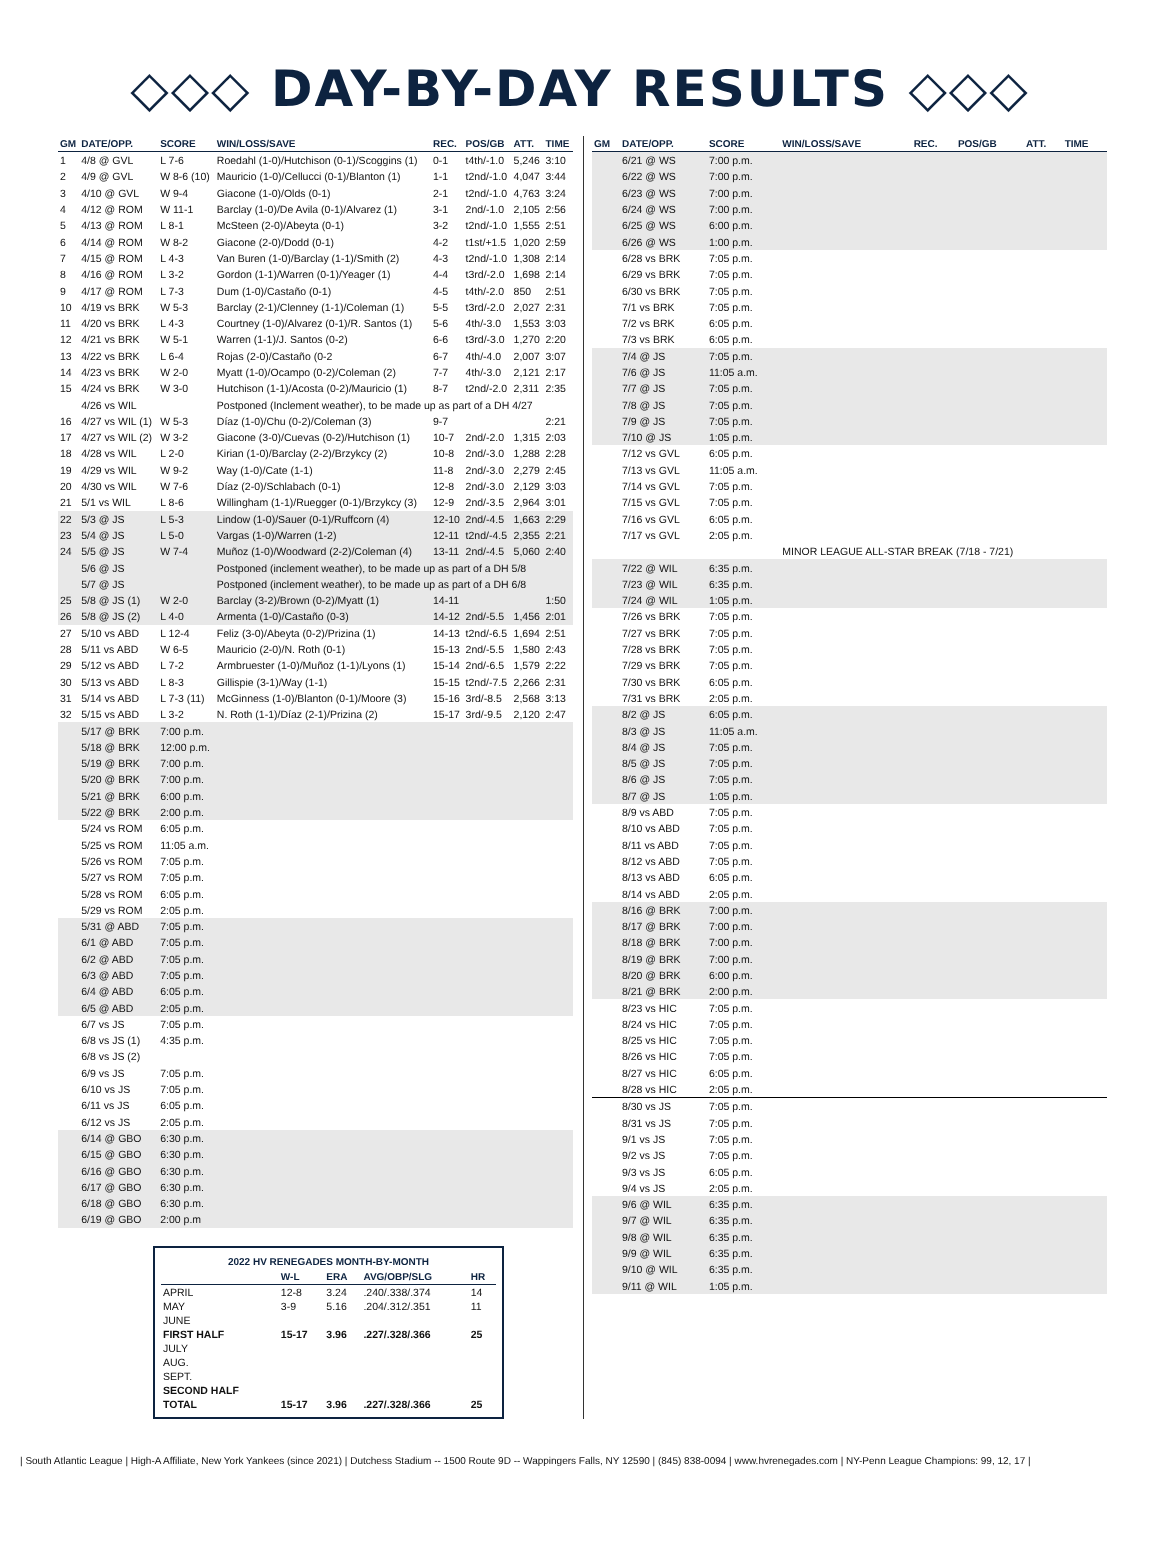◇◇◇ DAY-BY-DAY RESULTS ◇◇◇
| GM | DATE/OPP. | SCORE | WIN/LOSS/SAVE | REC. | POS/GB | ATT. | TIME |
| --- | --- | --- | --- | --- | --- | --- | --- |
| 1 | 4/8 @ GVL | L 7-6 | Roedahl (1-0)/Hutchison (0-1)/Scoggins (1) | 0-1 | t4th/-1.0 | 5,246 | 3:10 |
| 2 | 4/9 @ GVL | W 8-6 (10) | Mauricio (1-0)/Cellucci (0-1)/Blanton (1) | 1-1 | t2nd/-1.0 | 4,047 | 3:44 |
| 3 | 4/10 @ GVL | W 9-4 | Giacone (1-0)/Olds (0-1) | 2-1 | t2nd/-1.0 | 4,763 | 3:24 |
| 4 | 4/12 @ ROM | W 11-1 | Barclay (1-0)/De Avila (0-1)/Alvarez (1) | 3-1 | 2nd/-1.0 | 2,105 | 2:56 |
| 5 | 4/13 @ ROM | L 8-1 | McSteen (2-0)/Abeyta (0-1) | 3-2 | t2nd/-1.0 | 1,555 | 2:51 |
| 6 | 4/14 @ ROM | W 8-2 | Giacone (2-0)/Dodd (0-1) | 4-2 | t1st/+1.5 | 1,020 | 2:59 |
| 7 | 4/15 @ ROM | L 4-3 | Van Buren (1-0)/Barclay (1-1)/Smith (2) | 4-3 | t2nd/-1.0 | 1,308 | 2:14 |
| 8 | 4/16 @ ROM | L 3-2 | Gordon (1-1)/Warren (0-1)/Yeager (1) | 4-4 | t3rd/-2.0 | 1,698 | 2:14 |
| 9 | 4/17 @ ROM | L 7-3 | Dum (1-0)/Castaño (0-1) | 4-5 | t4th/-2.0 | 850 | 2:51 |
| 10 | 4/19 vs BRK | W 5-3 | Barclay (2-1)/Clenney (1-1)/Coleman (1) | 5-5 | t3rd/-2.0 | 2,027 | 2:31 |
| 11 | 4/20 vs BRK | L 4-3 | Courtney (1-0)/Alvarez (0-1)/R. Santos (1) | 5-6 | 4th/-3.0 | 1,553 | 3:03 |
| 12 | 4/21 vs BRK | W 5-1 | Warren (1-1)/J. Santos (0-2) | 6-6 | t3rd/-3.0 | 1,270 | 2:20 |
| 13 | 4/22 vs BRK | L 6-4 | Rojas (2-0)/Castaño (0-2 | 6-7 | 4th/-4.0 | 2,007 | 3:07 |
| 14 | 4/23 vs BRK | W 2-0 | Myatt (1-0)/Ocampo (0-2)/Coleman (2) | 7-7 | 4th/-3.0 | 2,121 | 2:17 |
| 15 | 4/24 vs BRK | W 3-0 | Hutchison (1-1)/Acosta (0-2)/Mauricio (1) | 8-7 | t2nd/-2.0 | 2,311 | 2:35 |
| | 4/26 vs WIL | | Postponed (Inclement weather), to be made up as part of a DH 4/27 | | | | |
| 16 | 4/27 vs WIL (1) | W 5-3 | Díaz (1-0)/Chu (0-2)/Coleman (3) | 9-7 | | | 2:21 |
| 17 | 4/27 vs WIL (2) | W 3-2 | Giacone (3-0)/Cuevas (0-2)/Hutchison (1) | 10-7 | 2nd/-2.0 | 1,315 | 2:03 |
| 18 | 4/28 vs WIL | L 2-0 | Kirian (1-0)/Barclay (2-2)/Brzykcy (2) | 10-8 | 2nd/-3.0 | 1,288 | 2:28 |
| 19 | 4/29 vs WIL | W 9-2 | Way (1-0)/Cate (1-1) | 11-8 | 2nd/-3.0 | 2,279 | 2:45 |
| 20 | 4/30 vs WIL | W 7-6 | Díaz (2-0)/Schlabach (0-1) | 12-8 | 2nd/-3.0 | 2,129 | 3:03 |
| 21 | 5/1 vs WIL | L 8-6 | Willingham (1-1)/Ruegger (0-1)/Brzykcy (3) | 12-9 | 2nd/-3.5 | 2,964 | 3:01 |
| 22 | 5/3 @ JS | L 5-3 | Lindow (1-0)/Sauer (0-1)/Ruffcorn (4) | 12-10 | 2nd/-4.5 | 1,663 | 2:29 |
| 23 | 5/4 @ JS | L 5-0 | Vargas (1-0)/Warren (1-2) | 12-11 | t2nd/-4.5 | 2,355 | 2:21 |
| 24 | 5/5 @ JS | W 7-4 | Muñoz (1-0)/Woodward (2-2)/Coleman (4) | 13-11 | 2nd/-4.5 | 5,060 | 2:40 |
| | 5/6 @ JS | | Postponed (inclement weather), to be made up as part of a DH 5/8 | | | | |
| | 5/7 @ JS | | Postponed (inclement weather), to be made up as part of a DH 6/8 | | | | |
| 25 | 5/8 @ JS (1) | W 2-0 | Barclay (3-2)/Brown (0-2)/Myatt (1) | 14-11 | | | 1:50 |
| 26 | 5/8 @ JS (2) | L 4-0 | Armenta (1-0)/Castaño (0-3) | 14-12 | 2nd/-5.5 | 1,456 | 2:01 |
| 27 | 5/10 vs ABD | L 12-4 | Feliz (3-0)/Abeyta (0-2)/Prizina (1) | 14-13 | t2nd/-6.5 | 1,694 | 2:51 |
| 28 | 5/11 vs ABD | W 6-5 | Mauricio (2-0)/N. Roth (0-1) | 15-13 | 2nd/-5.5 | 1,580 | 2:43 |
| 29 | 5/12 vs ABD | L 7-2 | Armbruester (1-0)/Muñoz (1-1)/Lyons (1) | 15-14 | 2nd/-6.5 | 1,579 | 2:22 |
| 30 | 5/13 vs ABD | L 8-3 | Gillispie (3-1)/Way (1-1) | 15-15 | t2nd/-7.5 | 2,266 | 2:31 |
| 31 | 5/14 vs ABD | L 7-3 (11) | McGinness (1-0)/Blanton (0-1)/Moore (3) | 15-16 | 3rd/-8.5 | 2,568 | 3:13 |
| 32 | 5/15 vs ABD | L 3-2 | N. Roth (1-1)/Díaz (2-1)/Prizina (2) | 15-17 | 3rd/-9.5 | 2,120 | 2:47 |
| | 5/17 @ BRK | 7:00 p.m. | | | | | |
| | 5/18 @ BRK | 12:00 p.m. | | | | | |
| | 5/19 @ BRK | 7:00 p.m. | | | | | |
| | 5/20 @ BRK | 7:00 p.m. | | | | | |
| | 5/21 @ BRK | 6:00 p.m. | | | | | |
| | 5/22 @ BRK | 2:00 p.m. | | | | | |
| | 5/24 vs ROM | 6:05 p.m. | | | | | |
| | 5/25 vs ROM | 11:05 a.m. | | | | | |
| | 5/26 vs ROM | 7:05 p.m. | | | | | |
| | 5/27 vs ROM | 7:05 p.m. | | | | | |
| | 5/28 vs ROM | 6:05 p.m. | | | | | |
| | 5/29 vs ROM | 2:05 p.m. | | | | | |
| | 5/31 @ ABD | 7:05 p.m. | | | | | |
| | 6/1 @ ABD | 7:05 p.m. | | | | | |
| | 6/2 @ ABD | 7:05 p.m. | | | | | |
| | 6/3 @ ABD | 7:05 p.m. | | | | | |
| | 6/4 @ ABD | 6:05 p.m. | | | | | |
| | 6/5 @ ABD | 2:05 p.m. | | | | | |
| | 6/7 vs JS | 7:05 p.m. | | | | | |
| | 6/8 vs JS (1) | 4:35 p.m. | | | | | |
| | 6/8 vs JS (2) | | | | | | |
| | 6/9 vs JS | 7:05 p.m. | | | | | |
| | 6/10 vs JS | 7:05 p.m. | | | | | |
| | 6/11 vs JS | 6:05 p.m. | | | | | |
| | 6/12 vs JS | 2:05 p.m. | | | | | |
| | 6/14 @ GBO | 6:30 p.m. | | | | | |
| | 6/15 @ GBO | 6:30 p.m. | | | | | |
| | 6/16 @ GBO | 6:30 p.m. | | | | | |
| | 6/17 @ GBO | 6:30 p.m. | | | | | |
| | 6/18 @ GBO | 6:30 p.m. | | | | | |
| | 6/19 @ GBO | 2:00 p.m | | | | | |
| 2022 HV RENEGADES MONTH-BY-MONTH | | | | |
| --- | --- | --- | --- | --- |
| | W-L | ERA | AVG/OBP/SLG | HR |
| APRIL | 12-8 | 3.24 | .240/.338/.374 | 14 |
| MAY | 3-9 | 5.16 | .204/.312/.351 | 11 |
| JUNE | | | | |
| FIRST HALF | 15-17 | 3.96 | .227/.328/.366 | 25 |
| JULY | | | | |
| AUG. | | | | |
| SEPT. | | | | |
| SECOND HALF | | | | |
| TOTAL | 15-17 | 3.96 | .227/.328/.366 | 25 |
| GM | DATE/OPP. | SCORE | WIN/LOSS/SAVE | REC. | POS/GB | ATT. | TIME |
| --- | --- | --- | --- | --- | --- | --- | --- |
| | 6/21 @ WS | 7:00 p.m. | | | | | |
| | 6/22 @ WS | 7:00 p.m. | | | | | |
| | 6/23 @ WS | 7:00 p.m. | | | | | |
| | 6/24 @ WS | 7:00 p.m. | | | | | |
| | 6/25 @ WS | 6:00 p.m. | | | | | |
| | 6/26 @ WS | 1:00 p.m. | | | | | |
| | 6/28 vs BRK | 7:05 p.m. | | | | | |
| | 6/29 vs BRK | 7:05 p.m. | | | | | |
| | 6/30 vs BRK | 7:05 p.m. | | | | | |
| | 7/1 vs BRK | 7:05 p.m. | | | | | |
| | 7/2 vs BRK | 6:05 p.m. | | | | | |
| | 7/3 vs BRK | 6:05 p.m. | | | | | |
| | 7/4 @ JS | 7:05 p.m. | | | | | |
| | 7/6 @ JS | 11:05 a.m. | | | | | |
| | 7/7 @ JS | 7:05 p.m. | | | | | |
| | 7/8 @ JS | 7:05 p.m. | | | | | |
| | 7/9 @ JS | 7:05 p.m. | | | | | |
| | 7/10 @ JS | 1:05 p.m. | | | | | |
| | 7/12 vs GVL | 6:05 p.m. | | | | | |
| | 7/13 vs GVL | 11:05 a.m. | | | | | |
| | 7/14 vs GVL | 7:05 p.m. | | | | | |
| | 7/15 vs GVL | 7:05 p.m. | | | | | |
| | 7/16 vs GVL | 6:05 p.m. | | | | | |
| | 7/17 vs GVL | 2:05 p.m. | | | | | |
| | | | MINOR LEAGUE ALL-STAR BREAK (7/18 - 7/21) | | | | |
| | 7/22 @ WIL | 6:35 p.m. | | | | | |
| | 7/23 @ WIL | 6:35 p.m. | | | | | |
| | 7/24 @ WIL | 1:05 p.m. | | | | | |
| | 7/26 vs BRK | 7:05 p.m. | | | | | |
| | 7/27 vs BRK | 7:05 p.m. | | | | | |
| | 7/28 vs BRK | 7:05 p.m. | | | | | |
| | 7/29 vs BRK | 7:05 p.m. | | | | | |
| | 7/30 vs BRK | 6:05 p.m. | | | | | |
| | 7/31 vs BRK | 2:05 p.m. | | | | | |
| | 8/2 @ JS | 6:05 p.m. | | | | | |
| | 8/3 @ JS | 11:05 a.m. | | | | | |
| | 8/4 @ JS | 7:05 p.m. | | | | | |
| | 8/5 @ JS | 7:05 p.m. | | | | | |
| | 8/6 @ JS | 7:05 p.m. | | | | | |
| | 8/7 @ JS | 1:05 p.m. | | | | | |
| | 8/9 vs ABD | 7:05 p.m. | | | | | |
| | 8/10 vs ABD | 7:05 p.m. | | | | | |
| | 8/11 vs ABD | 7:05 p.m. | | | | | |
| | 8/12 vs ABD | 7:05 p.m. | | | | | |
| | 8/13 vs ABD | 6:05 p.m. | | | | | |
| | 8/14 vs ABD | 2:05 p.m. | | | | | |
| | 8/16 @ BRK | 7:00 p.m. | | | | | |
| | 8/17 @ BRK | 7:00 p.m. | | | | | |
| | 8/18 @ BRK | 7:00 p.m. | | | | | |
| | 8/19 @ BRK | 7:00 p.m. | | | | | |
| | 8/20 @ BRK | 6:00 p.m. | | | | | |
| | 8/21 @ BRK | 2:00 p.m. | | | | | |
| | 8/23 vs HIC | 7:05 p.m. | | | | | |
| | 8/24 vs HIC | 7:05 p.m. | | | | | |
| | 8/25 vs HIC | 7:05 p.m. | | | | | |
| | 8/26 vs HIC | 7:05 p.m. | | | | | |
| | 8/27 vs HIC | 6:05 p.m. | | | | | |
| | 8/28 vs HIC | 2:05 p.m. | | | | | |
| | 8/30 vs JS | 7:05 p.m. | | | | | |
| | 8/31 vs JS | 7:05 p.m. | | | | | |
| | 9/1 vs JS | 7:05 p.m. | | | | | |
| | 9/2 vs JS | 7:05 p.m. | | | | | |
| | 9/3 vs JS | 6:05 p.m. | | | | | |
| | 9/4 vs JS | 2:05 p.m. | | | | | |
| | 9/6 @ WIL | 6:35 p.m. | | | | | |
| | 9/7 @ WIL | 6:35 p.m. | | | | | |
| | 9/8 @ WIL | 6:35 p.m. | | | | | |
| | 9/9 @ WIL | 6:35 p.m. | | | | | |
| | 9/10 @ WIL | 6:35 p.m. | | | | | |
| | 9/11 @ WIL | 1:05 p.m. | | | | | |
| South Atlantic League | High-A Affiliate, New York Yankees (since 2021) | Dutchess Stadium -- 1500 Route 9D -- Wappingers Falls, NY 12590 | (845) 838-0094 | www.hvrenegades.com | NY-Penn League Champions: 99, 12, 17 |